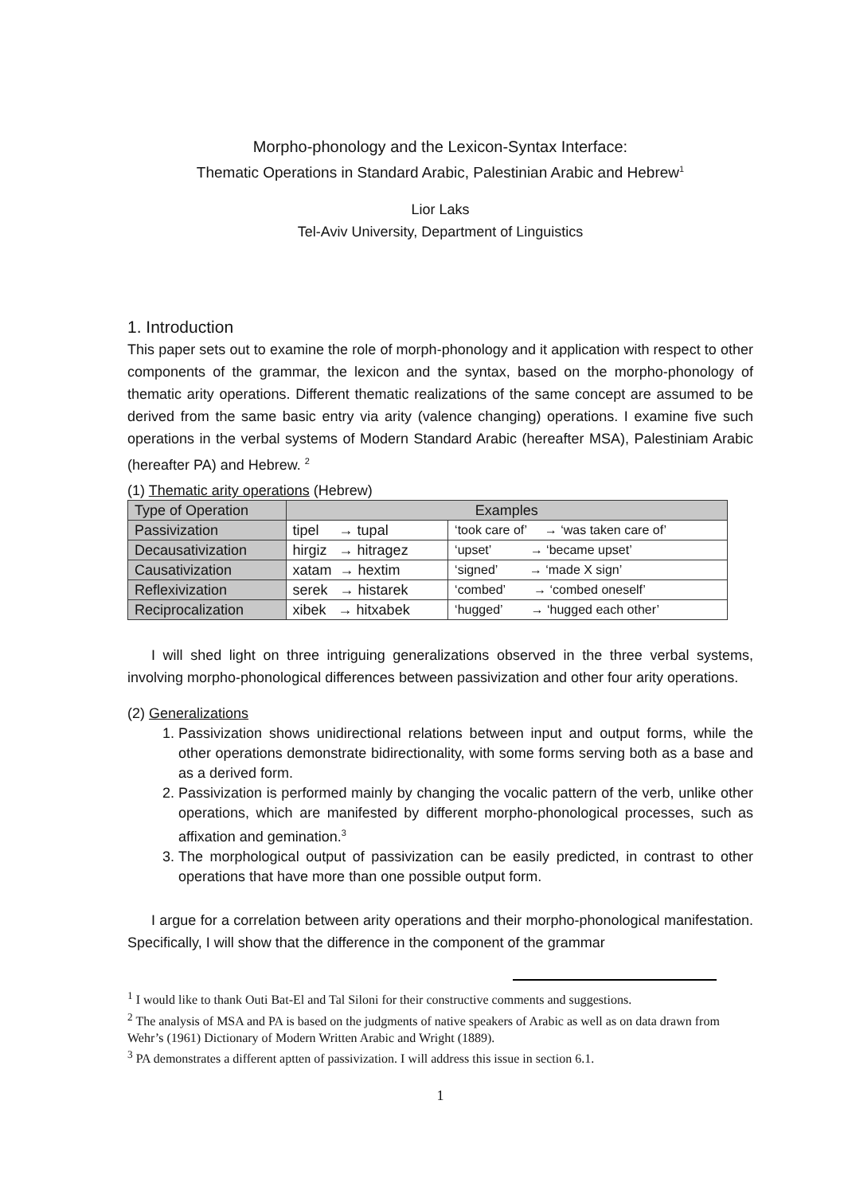Morpho-phonology and the Lexicon-Syntax Interface:
Thematic Operations in Standard Arabic, Palestinian Arabic and Hebrew<sup>1</sup>
Lior Laks
Tel-Aviv University, Department of Linguistics
1. Introduction
This paper sets out to examine the role of morph-phonology and it application with respect to other components of the grammar, the lexicon and the syntax, based on the morpho-phonology of thematic arity operations. Different thematic realizations of the same concept are assumed to be derived from the same basic entry via arity (valence changing) operations. I examine five such operations in the verbal systems of Modern Standard Arabic (hereafter MSA), Palestiniam Arabic (hereafter PA) and Hebrew. <sup>2</sup>
(1) Thematic arity operations (Hebrew)
| Type of Operation | Examples | |
| --- | --- | --- |
| Passivization | tipel → tupal | ‘took care of’ → ‘was taken care of’ |
| Decausativization | hirgiz → hitragez | ‘upset’ → ‘became upset’ |
| Causativization | xatam → hextim | ‘signed’ → ‘made X sign’ |
| Reflexivization | serek → histarek | ‘combed’ → ‘combed oneself’ |
| Reciprocalization | xibek → hitxabek | ‘hugged’ → ‘hugged each other’ |
I will shed light on three intriguing generalizations observed in the three verbal systems, involving morpho-phonological differences between passivization and other four arity operations.
(2) Generalizations
1. Passivization shows unidirectional relations between input and output forms, while the other operations demonstrate bidirectionality, with some forms serving both as a base and as a derived form.
2. Passivization is performed mainly by changing the vocalic pattern of the verb, unlike other operations, which are manifested by different morpho-phonological processes, such as affixation and gemination.<sup>3</sup>
3. The morphological output of passivization can be easily predicted, in contrast to other operations that have more than one possible output form.
I argue for a correlation between arity operations and their morpho-phonological manifestation. Specifically, I will show that the difference in the component of the grammar
<sup>1</sup> I would like to thank Outi Bat-El and Tal Siloni for their constructive comments and suggestions.
<sup>2</sup> The analysis of MSA and PA is based on the judgments of native speakers of Arabic as well as on data drawn from Wehr’s (1961) Dictionary of Modern Written Arabic and Wright (1889).
<sup>3</sup> PA demonstrates a different aptten of passivization. I will address this issue in section 6.1.
1